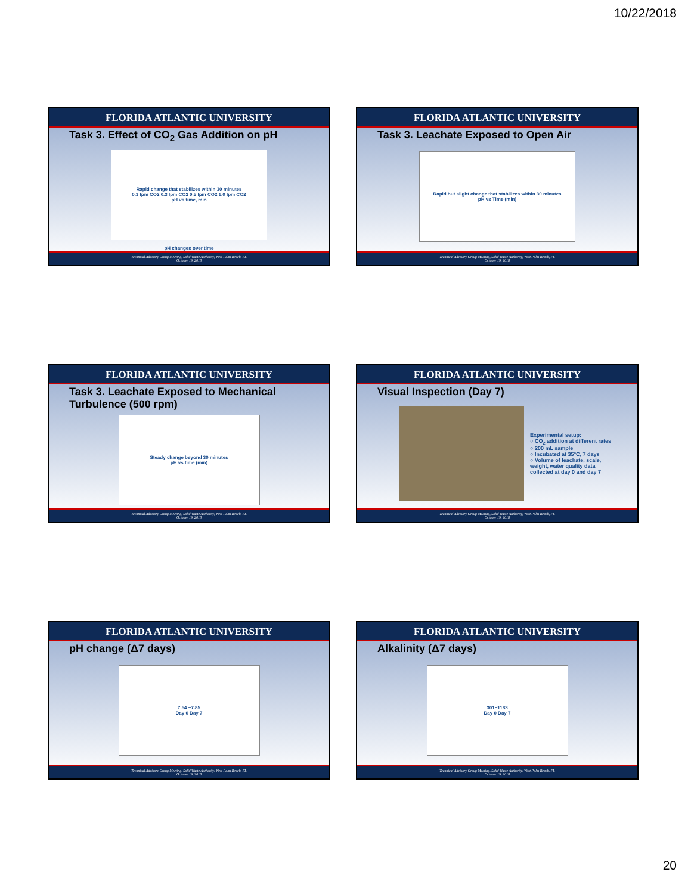10/22/2018
FLORIDA ATLANTIC UNIVERSITY
Task 3. Effect of CO<sub>2</sub> Gas Addition on pH
Rapid change that stabilizes within 30 minutes
0.1 lpm CO2 0.3 lpm CO2 0.5 lpm CO2 1.0 lpm CO2
pH vs time, min
pH changes over time
Technical Advisory Group Meeting, Solid Waste Authority, West Palm Beach, FL
October 19, 2018
FLORIDA ATLANTIC UNIVERSITY
Task 3. Leachate Exposed to Open Air
Rapid but slight change that stabilizes within 30 minutes
pH vs Time (min)
Technical Advisory Group Meeting, Solid Waste Authority, West Palm Beach, FL
October 19, 2018
FLORIDA ATLANTIC UNIVERSITY
Task 3. Leachate Exposed to Mechanical Turbulence (500 rpm)
Steady change beyond 30 minutes
pH vs time (min)
Technical Advisory Group Meeting, Solid Waste Authority, West Palm Beach, FL
October 19, 2018
FLORIDA ATLANTIC UNIVERSITY
Visual Inspection (Day 7)
Experimental setup:
○ CO<sub>2</sub> addition at different rates
○ 200 mL sample
○ Incubated at 35°C, 7 days
○ Volume of leachate, scale, weight, water quality data collected at day 0 and day 7
Technical Advisory Group Meeting, Solid Waste Authority, West Palm Beach, FL
October 19, 2018
FLORIDA ATLANTIC UNIVERSITY
pH change (Δ7 days)
7.54 −7.85
Day 0 Day 7
Technical Advisory Group Meeting, Solid Waste Authority, West Palm Beach, FL
October 19, 2018
FLORIDA ATLANTIC UNIVERSITY
Alkalinity (Δ7 days)
301−1183
Day 0 Day 7
Technical Advisory Group Meeting, Solid Waste Authority, West Palm Beach, FL
October 19, 2018
20